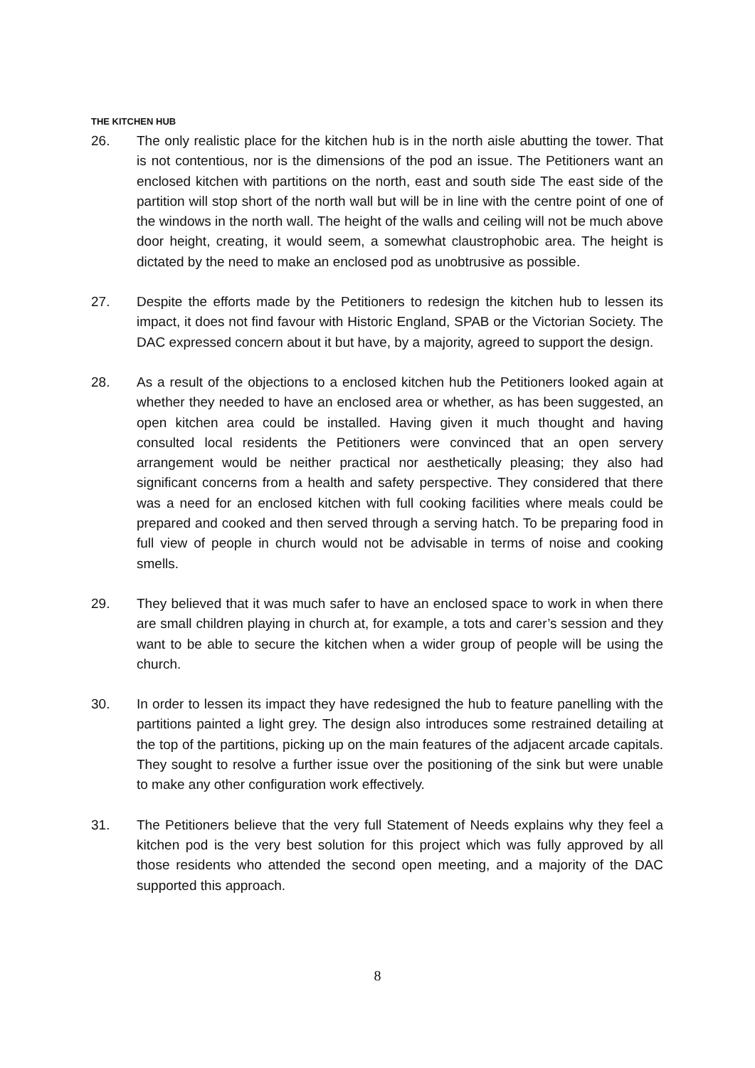THE KITCHEN HUB
26. The only realistic place for the kitchen hub is in the north aisle abutting the tower. That is not contentious, nor is the dimensions of the pod an issue. The Petitioners want an enclosed kitchen with partitions on the north, east and south side The east side of the partition will stop short of the north wall but will be in line with the centre point of one of the windows in the north wall. The height of the walls and ceiling will not be much above door height, creating, it would seem, a somewhat claustrophobic area. The height is dictated by the need to make an enclosed pod as unobtrusive as possible.
27. Despite the efforts made by the Petitioners to redesign the kitchen hub to lessen its impact, it does not find favour with Historic England, SPAB or the Victorian Society. The DAC expressed concern about it but have, by a majority, agreed to support the design.
28. As a result of the objections to a enclosed kitchen hub the Petitioners looked again at whether they needed to have an enclosed area or whether, as has been suggested, an open kitchen area could be installed. Having given it much thought and having consulted local residents the Petitioners were convinced that an open servery arrangement would be neither practical nor aesthetically pleasing; they also had significant concerns from a health and safety perspective. They considered that there was a need for an enclosed kitchen with full cooking facilities where meals could be prepared and cooked and then served through a serving hatch. To be preparing food in full view of people in church would not be advisable in terms of noise and cooking smells.
29. They believed that it was much safer to have an enclosed space to work in when there are small children playing in church at, for example, a tots and carer’s session and they want to be able to secure the kitchen when a wider group of people will be using the church.
30. In order to lessen its impact they have redesigned the hub to feature panelling with the partitions painted a light grey. The design also introduces some restrained detailing at the top of the partitions, picking up on the main features of the adjacent arcade capitals. They sought to resolve a further issue over the positioning of the sink but were unable to make any other configuration work effectively.
31. The Petitioners believe that the very full Statement of Needs explains why they feel a kitchen pod is the very best solution for this project which was fully approved by all those residents who attended the second open meeting, and a majority of the DAC supported this approach.
8